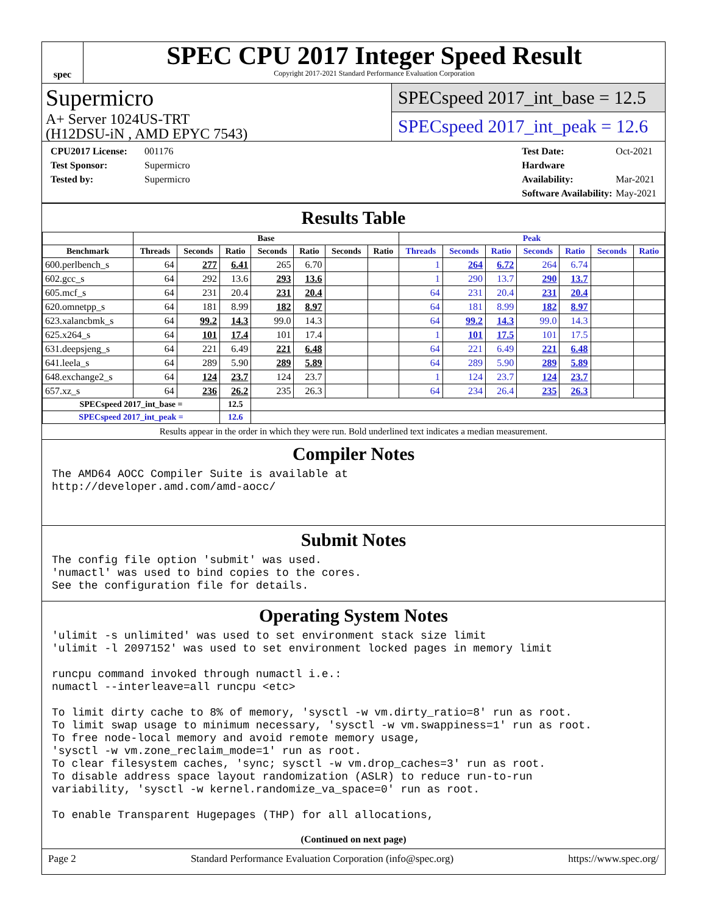spec
SPEC CPU 2017 Integer Speed Result
Copyright 2017-2021 Standard Performance Evaluation Corporation
Supermicro
A+ Server 1024US-TRT
(H12DSU-iN , AMD EPYC 7543)
SPECspeed 2017_int_base = 12.5
SPECspeed 2017_int_peak = 12.6
CPU2017 License: 001176
Test Sponsor: Supermicro
Tested by: Supermicro
Test Date: Oct-2021
Hardware Availability: Mar-2021
Software Availability: May-2021
Results Table
| | Base | | | | | | | Peak | | | | | | |
| --- | --- | --- | --- | --- | --- | --- | --- | --- | --- | --- | --- | --- | --- | --- |
| Benchmark | Threads | Seconds | Ratio | Seconds | Ratio | Seconds | Ratio | Threads | Seconds | Ratio | Seconds | Ratio | Seconds | Ratio |
| 600.perlbench_s | 64 | 277 | 6.41 | 265 | 6.70 | | | 1 | 264 | 6.72 | 264 | 6.74 | | |
| 602.gcc_s | 64 | 292 | 13.6 | 293 | 13.6 | | | 1 | 290 | 13.7 | 290 | 13.7 | | |
| 605.mcf_s | 64 | 231 | 20.4 | 231 | 20.4 | | | 64 | 231 | 20.4 | 231 | 20.4 | | |
| 620.omnetpp_s | 64 | 181 | 8.99 | 182 | 8.97 | | | 64 | 181 | 8.99 | 182 | 8.97 | | |
| 623.xalancbmk_s | 64 | 99.2 | 14.3 | 99.0 | 14.3 | | | 64 | 99.2 | 14.3 | 99.0 | 14.3 | | |
| 625.x264_s | 64 | 101 | 17.4 | 101 | 17.4 | | | 1 | 101 | 17.5 | 101 | 17.5 | | |
| 631.deepsjeng_s | 64 | 221 | 6.49 | 221 | 6.48 | | | 64 | 221 | 6.49 | 221 | 6.48 | | |
| 641.leela_s | 64 | 289 | 5.90 | 289 | 5.89 | | | 64 | 289 | 5.90 | 289 | 5.89 | | |
| 648.exchange2_s | 64 | 124 | 23.7 | 124 | 23.7 | | | 1 | 124 | 23.7 | 124 | 23.7 | | |
| 657.xz_s | 64 | 236 | 26.2 | 235 | 26.3 | | | 64 | 234 | 26.4 | 235 | 26.3 | | |
| SPECspeed 2017_int_base = | | | 12.5 | | | | | | | | | | | |
| SPECspeed 2017_int_peak = | | | 12.6 | | | | | | | | | | | |
Results appear in the order in which they were run. Bold underlined text indicates a median measurement.
Compiler Notes
The AMD64 AOCC Compiler Suite is available at
http://developer.amd.com/amd-aocc/
Submit Notes
The config file option 'submit' was used.
'numactl' was used to bind copies to the cores.
See the configuration file for details.
Operating System Notes
'ulimit -s unlimited' was used to set environment stack size limit
'ulimit -l 2097152' was used to set environment locked pages in memory limit

runcpu command invoked through numactl i.e.:
numactl --interleave=all runcpu <etc>

To limit dirty cache to 8% of memory, 'sysctl -w vm.dirty_ratio=8' run as root.
To limit swap usage to minimum necessary, 'sysctl -w vm.swappiness=1' run as root.
To free node-local memory and avoid remote memory usage,
'sysctl -w vm.zone_reclaim_mode=1' run as root.
To clear filesystem caches, 'sync; sysctl -w vm.drop_caches=3' run as root.
To disable address space layout randomization (ASLR) to reduce run-to-run
variability, 'sysctl -w kernel.randomize_va_space=0' run as root.

To enable Transparent Hugepages (THP) for all allocations,
(Continued on next page)
Page 2 Standard Performance Evaluation Corporation (info@spec.org) https://www.spec.org/